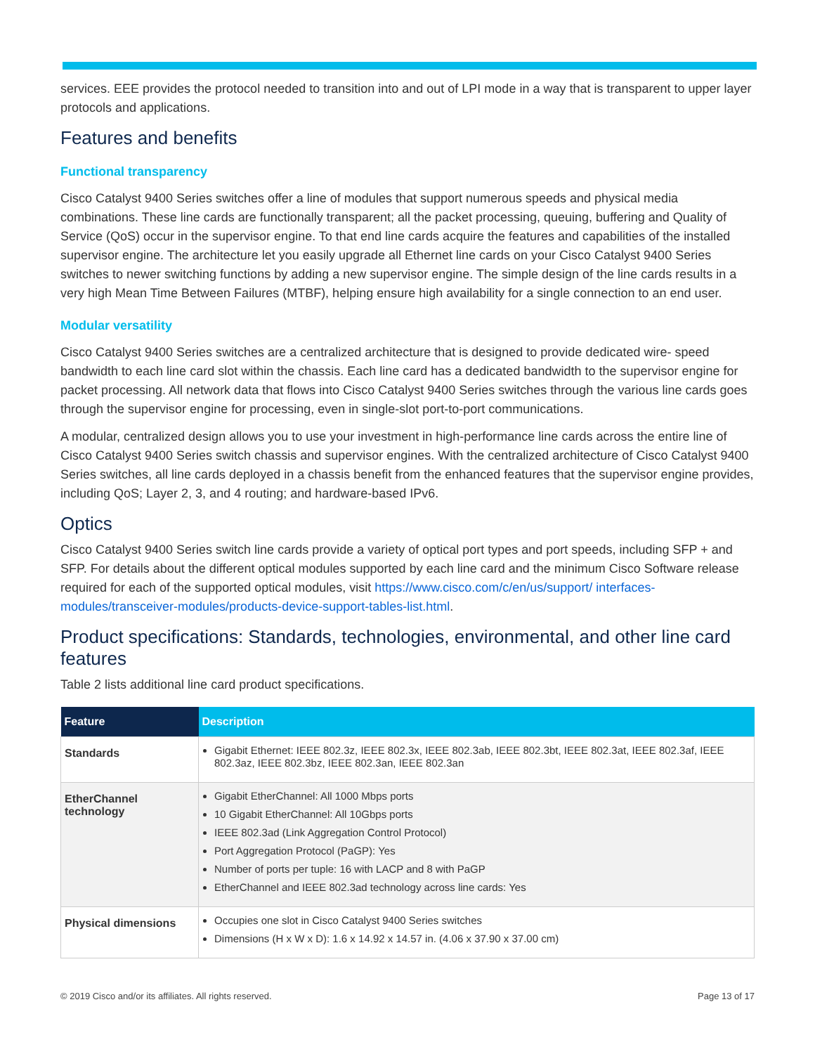services. EEE provides the protocol needed to transition into and out of LPI mode in a way that is transparent to upper layer protocols and applications.
Features and benefits
Functional transparency
Cisco Catalyst 9400 Series switches offer a line of modules that support numerous speeds and physical media combinations. These line cards are functionally transparent; all the packet processing, queuing, buffering and Quality of Service (QoS) occur in the supervisor engine. To that end line cards acquire the features and capabilities of the installed supervisor engine. The architecture let you easily upgrade all Ethernet line cards on your Cisco Catalyst 9400 Series switches to newer switching functions by adding a new supervisor engine. The simple design of the line cards results in a very high Mean Time Between Failures (MTBF), helping ensure high availability for a single connection to an end user.
Modular versatility
Cisco Catalyst 9400 Series switches are a centralized architecture that is designed to provide dedicated wire- speed bandwidth to each line card slot within the chassis. Each line card has a dedicated bandwidth to the supervisor engine for packet processing. All network data that flows into Cisco Catalyst 9400 Series switches through the various line cards goes through the supervisor engine for processing, even in single-slot port-to-port communications.
A modular, centralized design allows you to use your investment in high-performance line cards across the entire line of Cisco Catalyst 9400 Series switch chassis and supervisor engines. With the centralized architecture of Cisco Catalyst 9400 Series switches, all line cards deployed in a chassis benefit from the enhanced features that the supervisor engine provides, including QoS; Layer 2, 3, and 4 routing; and hardware-based IPv6.
Optics
Cisco Catalyst 9400 Series switch line cards provide a variety of optical port types and port speeds, including SFP + and SFP. For details about the different optical modules supported by each line card and the minimum Cisco Software release required for each of the supported optical modules, visit https://www.cisco.com/c/en/us/support/ interfaces-modules/transceiver-modules/products-device-support-tables-list.html.
Product specifications: Standards, technologies, environmental, and other line card features
Table 2 lists additional line card product specifications.
| Feature | Description |
| --- | --- |
| Standards | Gigabit Ethernet: IEEE 802.3z, IEEE 802.3x, IEEE 802.3ab, IEEE 802.3bt, IEEE 802.3at, IEEE 802.3af, IEEE 802.3az, IEEE 802.3bz, IEEE 802.3an, IEEE 802.3an |
| EtherChannel technology | Gigabit EtherChannel: All 1000 Mbps ports 10 Gigabit EtherChannel: All 10Gbps ports IEEE 802.3ad (Link Aggregation Control Protocol) Port Aggregation Protocol (PaGP): Yes Number of ports per tuple: 16 with LACP and 8 with PaGP EtherChannel and IEEE 802.3ad technology across line cards: Yes |
| Physical dimensions | Occupies one slot in Cisco Catalyst 9400 Series switches Dimensions (H x W x D): 1.6 x 14.92 x 14.57 in. (4.06 x 37.90 x 37.00 cm) |
© 2019 Cisco and/or its affiliates. All rights reserved. Page 13 of 17